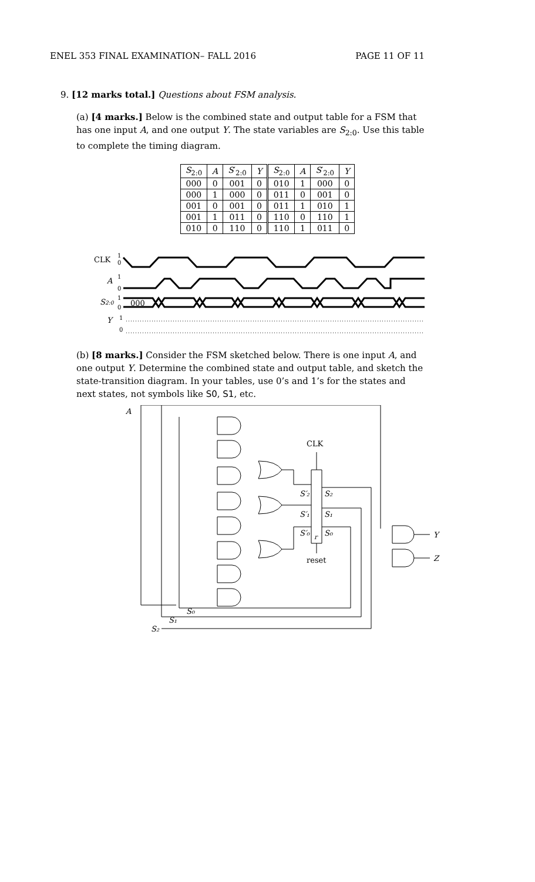ENEL 353 FINAL EXAMINATION– FALL 2016 PAGE 11 OF 11
9. [12 marks total.] Questions about FSM analysis.
(a) [4 marks.] Below is the combined state and output table for a FSM that has one input A, and one output Y. The state variables are S<sub>2:0</sub>. Use this table to complete the timing diagram.
| S<sub>2:0</sub> | A | S ′<sub>2:0</sub> | Y | S<sub>2:0</sub> | A | S ′<sub>2:0</sub> | Y |
| --- | --- | --- | --- | --- | --- | --- | --- |
| 000 | 0 | 001 | 0 | 010 | 1 | 000 | 0 |
| 000 | 1 | 000 | 0 | 011 | 0 | 001 | 0 |
| 001 | 0 | 001 | 0 | 011 | 1 | 010 | 1 |
| 001 | 1 | 011 | 0 | 110 | 0 | 110 | 1 |
| 010 | 0 | 110 | 0 | 110 | 1 | 011 | 0 |
CLK
1
0
A
1
0
S2:0
1
0
000
Y
1
0
(b) [8 marks.] Consider the FSM sketched below. There is one input A, and one output Y. Determine the combined state and output table, and sketch the state-transition diagram. In your tables, use 0’s and 1’s for the states and next states, not symbols like S0, S1, etc.
A
CLK
S′₂
S₂
S′₁
S₁
S′₀
S₀
r
reset
Y
Z
S₀
S₁
S₂